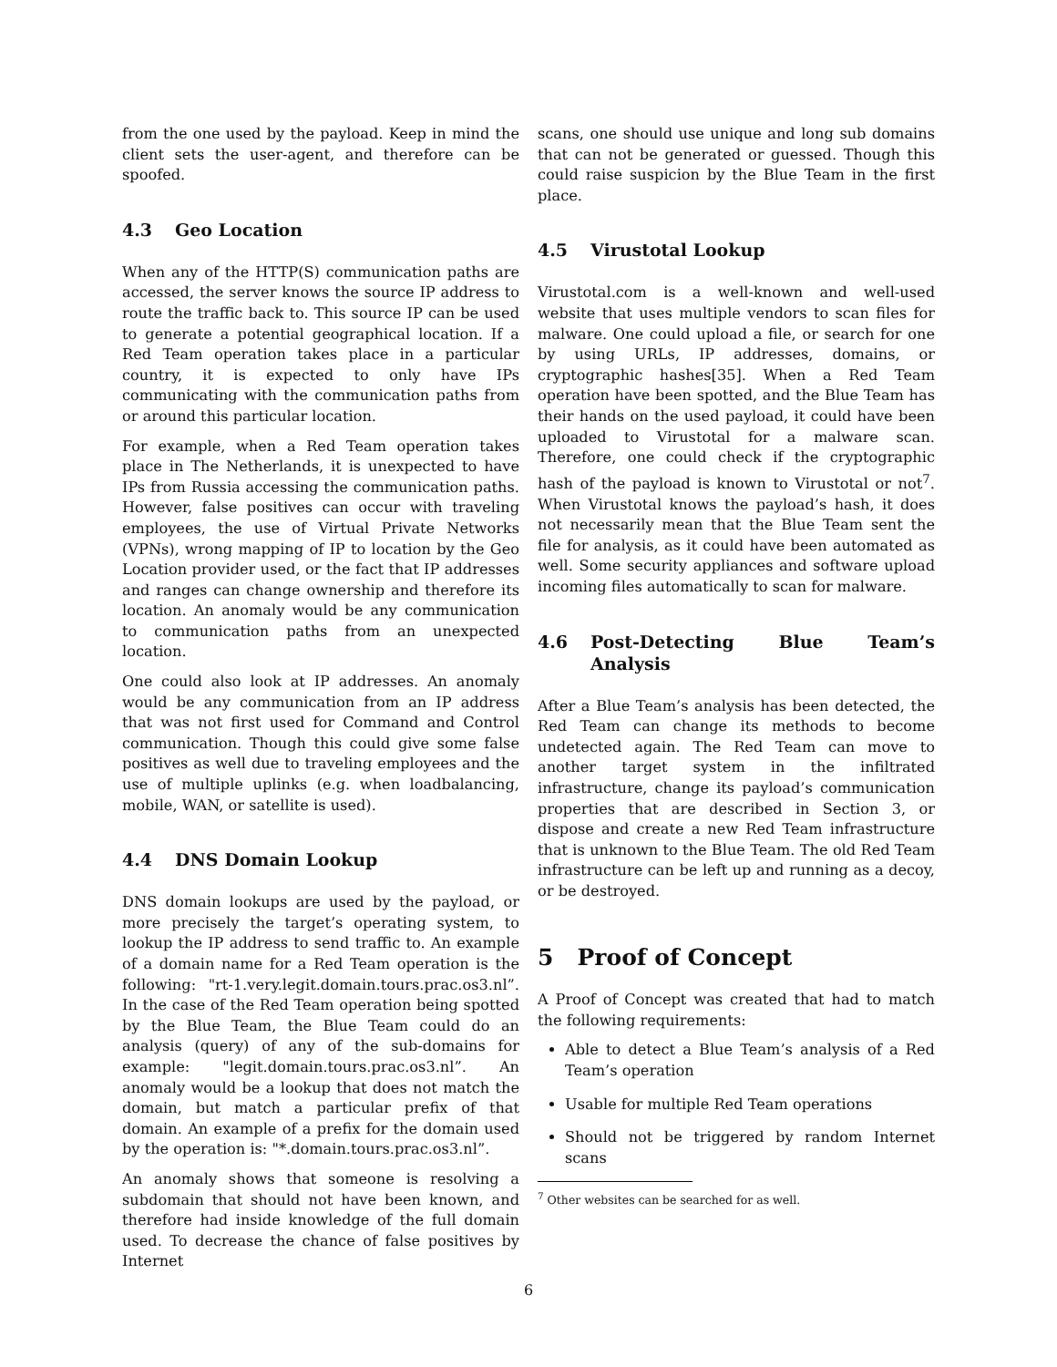from the one used by the payload. Keep in mind the client sets the user-agent, and therefore can be spoofed.
4.3 Geo Location
When any of the HTTP(S) communication paths are accessed, the server knows the source IP address to route the traffic back to. This source IP can be used to generate a potential geographical location. If a Red Team operation takes place in a particular country, it is expected to only have IPs communicating with the communication paths from or around this particular location.
For example, when a Red Team operation takes place in The Netherlands, it is unexpected to have IPs from Russia accessing the communication paths. However, false positives can occur with traveling employees, the use of Virtual Private Networks (VPNs), wrong mapping of IP to location by the Geo Location provider used, or the fact that IP addresses and ranges can change ownership and therefore its location. An anomaly would be any communication to communication paths from an unexpected location.
One could also look at IP addresses. An anomaly would be any communication from an IP address that was not first used for Command and Control communication. Though this could give some false positives as well due to traveling employees and the use of multiple uplinks (e.g. when loadbalancing, mobile, WAN, or satellite is used).
4.4 DNS Domain Lookup
DNS domain lookups are used by the payload, or more precisely the target’s operating system, to lookup the IP address to send traffic to. An example of a domain name for a Red Team operation is the following: "rt-1.very.legit.domain.tours.prac.os3.nl”. In the case of the Red Team operation being spotted by the Blue Team, the Blue Team could do an analysis (query) of any of the sub-domains for example: "legit.domain.tours.prac.os3.nl”. An anomaly would be a lookup that does not match the domain, but match a particular prefix of that domain. An example of a prefix for the domain used by the operation is: "*.domain.tours.prac.os3.nl”.
An anomaly shows that someone is resolving a subdomain that should not have been known, and therefore had inside knowledge of the full domain used. To decrease the chance of false positives by Internet
scans, one should use unique and long sub domains that can not be generated or guessed. Though this could raise suspicion by the Blue Team in the first place.
4.5 Virustotal Lookup
Virustotal.com is a well-known and well-used website that uses multiple vendors to scan files for malware. One could upload a file, or search for one by using URLs, IP addresses, domains, or cryptographic hashes[35]. When a Red Team operation have been spotted, and the Blue Team has their hands on the used payload, it could have been uploaded to Virustotal for a malware scan. Therefore, one could check if the cryptographic hash of the payload is known to Virustotal or not<sup>7</sup>. When Virustotal knows the payload’s hash, it does not necessarily mean that the Blue Team sent the file for analysis, as it could have been automated as well. Some security appliances and software upload incoming files automatically to scan for malware.
4.6 Post-Detecting Blue Team’s Analysis
After a Blue Team’s analysis has been detected, the Red Team can change its methods to become undetected again. The Red Team can move to another target system in the infiltrated infrastructure, change its payload’s communication properties that are described in Section 3, or dispose and create a new Red Team infrastructure that is unknown to the Blue Team. The old Red Team infrastructure can be left up and running as a decoy, or be destroyed.
5 Proof of Concept
A Proof of Concept was created that had to match the following requirements:
Able to detect a Blue Team’s analysis of a Red Team’s operation
Usable for multiple Red Team operations
Should not be triggered by random Internet scans
<sup>7</sup> Other websites can be searched for as well.
6